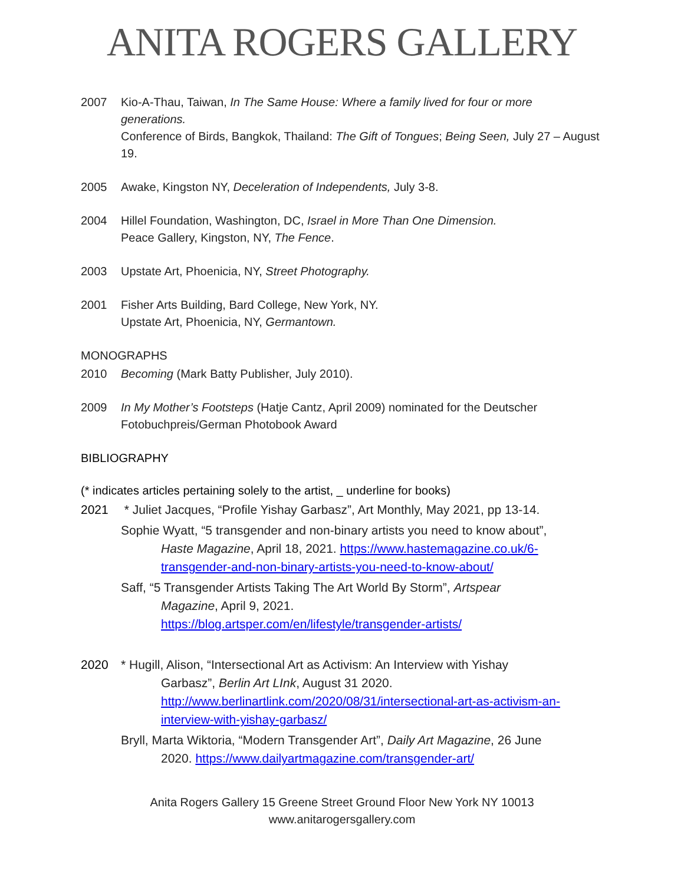ANITA ROGERS GALLERY
2007 Kio-A-Thau, Taiwan, In The Same House: Where a family lived for four or more generations.
Conference of Birds, Bangkok, Thailand: The Gift of Tongues; Being Seen, July 27 – August 19.
2005 Awake, Kingston NY, Deceleration of Independents, July 3-8.
2004 Hillel Foundation, Washington, DC, Israel in More Than One Dimension.
Peace Gallery, Kingston, NY, The Fence.
2003 Upstate Art, Phoenicia, NY, Street Photography.
2001 Fisher Arts Building, Bard College, New York, NY.
Upstate Art, Phoenicia, NY, Germantown.
MONOGRAPHS
2010 Becoming (Mark Batty Publisher, July 2010).
2009 In My Mother’s Footsteps (Hatje Cantz, April 2009) nominated for the Deutscher Fotobuchpreis/German Photobook Award
BIBLIOGRAPHY
(* indicates articles pertaining solely to the artist, _ underline for books)
2021 * Juliet Jacques, “Profile Yishay Garbasz”, Art Monthly, May 2021, pp 13-14.
Sophie Wyatt, “5 transgender and non-binary artists you need to know about”,
Haste Magazine, April 18, 2021. https://www.hastemagazine.co.uk/6-transgender-and-non-binary-artists-you-need-to-know-about/
Saff, “5 Transgender Artists Taking The Art World By Storm”, Artspear
Magazine, April 9, 2021.
https://blog.artsper.com/en/lifestyle/transgender-artists/
2020 * Hugill, Alison, “Intersectional Art as Activism: An Interview with Yishay
Garbasz”, Berlin Art LInk, August 31 2020.
http://www.berlinartlink.com/2020/08/31/intersectional-art-as-activism-an-interview-with-yishay-garbasz/
Bryll, Marta Wiktoria, “Modern Transgender Art”, Daily Art Magazine, 26 June
2020. https://www.dailyartmagazine.com/transgender-art/
Anita Rogers Gallery 15 Greene Street Ground Floor New York NY 10013
www.anitarogersgallery.com